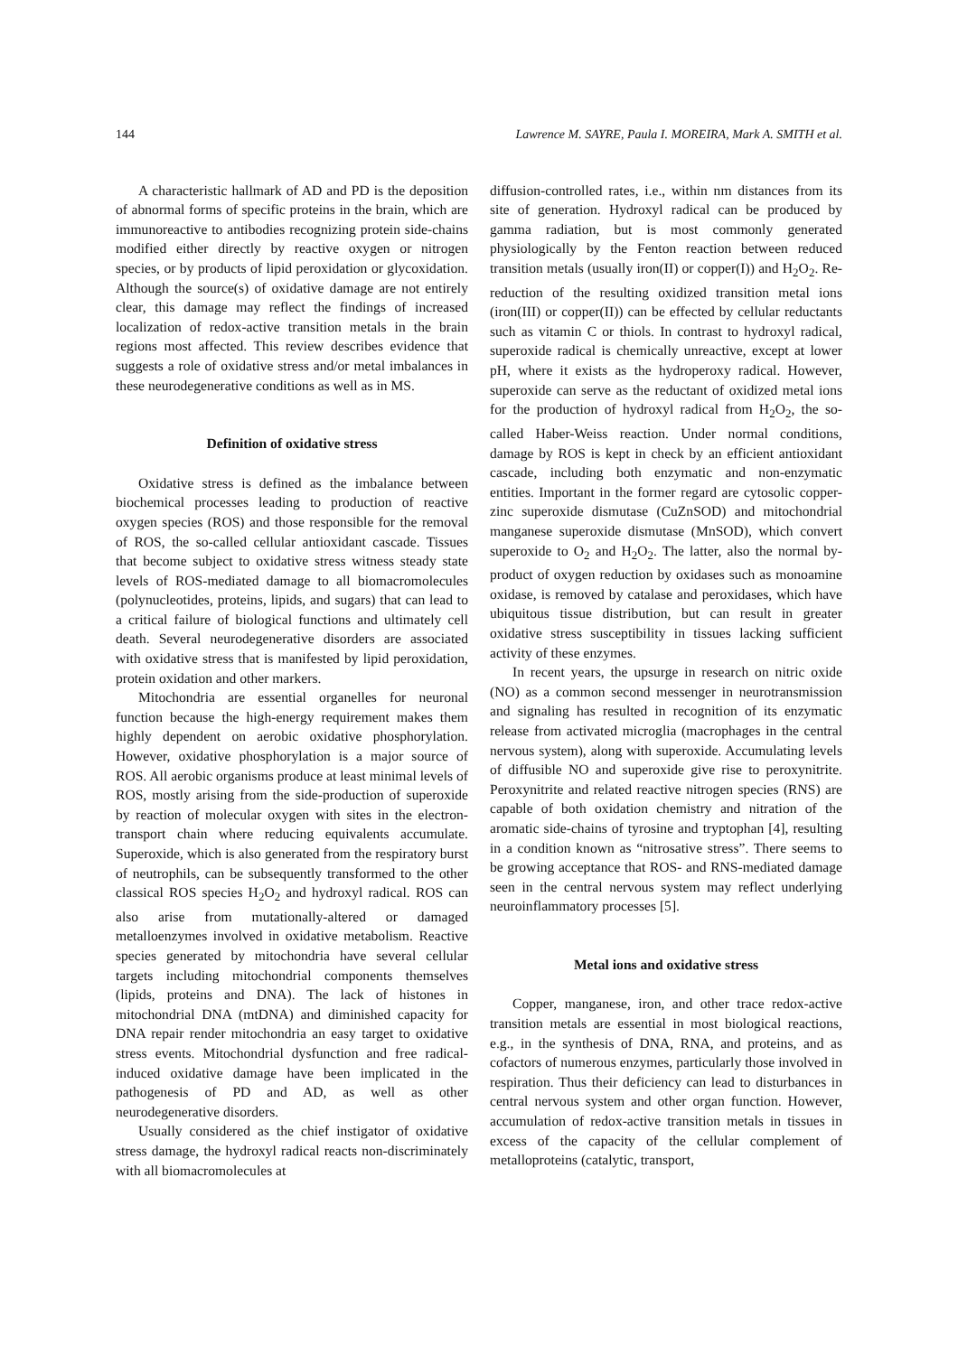144 Lawrence M. SAYRE, Paula I. MOREIRA, Mark A. SMITH et al.
A characteristic hallmark of AD and PD is the deposition of abnormal forms of specific proteins in the brain, which are immunoreactive to antibodies recognizing protein side-chains modified either directly by reactive oxygen or nitrogen species, or by products of lipid peroxidation or glycoxidation. Although the source(s) of oxidative damage are not entirely clear, this damage may reflect the findings of increased localization of redox-active transition metals in the brain regions most affected. This review describes evidence that suggests a role of oxidative stress and/or metal imbalances in these neurodegenerative conditions as well as in MS.
Definition of oxidative stress
Oxidative stress is defined as the imbalance between biochemical processes leading to production of reactive oxygen species (ROS) and those responsible for the removal of ROS, the so-called cellular antioxidant cascade. Tissues that become subject to oxidative stress witness steady state levels of ROS-mediated damage to all biomacromolecules (polynucleotides, proteins, lipids, and sugars) that can lead to a critical failure of biological functions and ultimately cell death. Several neurodegenerative disorders are associated with oxidative stress that is manifested by lipid peroxidation, protein oxidation and other markers.
Mitochondria are essential organelles for neuronal function because the high-energy requirement makes them highly dependent on aerobic oxidative phosphorylation. However, oxidative phosphorylation is a major source of ROS. All aerobic organisms produce at least minimal levels of ROS, mostly arising from the side-production of superoxide by reaction of molecular oxygen with sites in the electron-transport chain where reducing equivalents accumulate. Superoxide, which is also generated from the respiratory burst of neutrophils, can be subsequently transformed to the other classical ROS species H<sub>2</sub>O<sub>2</sub> and hydroxyl radical. ROS can also arise from mutationally-altered or damaged metalloenzymes involved in oxidative metabolism. Reactive species generated by mitochondria have several cellular targets including mitochondrial components themselves (lipids, proteins and DNA). The lack of histones in mitochondrial DNA (mtDNA) and diminished capacity for DNA repair render mitochondria an easy target to oxidative stress events. Mitochondrial dysfunction and free radical-induced oxidative damage have been implicated in the pathogenesis of PD and AD, as well as other neurodegenerative disorders.
Usually considered as the chief instigator of oxidative stress damage, the hydroxyl radical reacts non-discriminately with all biomacromolecules at
diffusion-controlled rates, i.e., within nm distances from its site of generation. Hydroxyl radical can be produced by gamma radiation, but is most commonly generated physiologically by the Fenton reaction between reduced transition metals (usually iron(II) or copper(I)) and H<sub>2</sub>O<sub>2</sub>. Re-reduction of the resulting oxidized transition metal ions (iron(III) or copper(II)) can be effected by cellular reductants such as vitamin C or thiols. In contrast to hydroxyl radical, superoxide radical is chemically unreactive, except at lower pH, where it exists as the hydroperoxy radical. However, superoxide can serve as the reductant of oxidized metal ions for the production of hydroxyl radical from H<sub>2</sub>O<sub>2</sub>, the so-called Haber-Weiss reaction. Under normal conditions, damage by ROS is kept in check by an efficient antioxidant cascade, including both enzymatic and non-enzymatic entities. Important in the former regard are cytosolic copper-zinc superoxide dismutase (CuZnSOD) and mitochondrial manganese superoxide dismutase (MnSOD), which convert superoxide to O<sub>2</sub> and H<sub>2</sub>O<sub>2</sub>. The latter, also the normal by-product of oxygen reduction by oxidases such as monoamine oxidase, is removed by catalase and peroxidases, which have ubiquitous tissue distribution, but can result in greater oxidative stress susceptibility in tissues lacking sufficient activity of these enzymes.
In recent years, the upsurge in research on nitric oxide (NO) as a common second messenger in neurotransmission and signaling has resulted in recognition of its enzymatic release from activated microglia (macrophages in the central nervous system), along with superoxide. Accumulating levels of diffusible NO and superoxide give rise to peroxynitrite. Peroxynitrite and related reactive nitrogen species (RNS) are capable of both oxidation chemistry and nitration of the aromatic side-chains of tyrosine and tryptophan [4], resulting in a condition known as “nitrosative stress”. There seems to be growing acceptance that ROS- and RNS-mediated damage seen in the central nervous system may reflect underlying neuroinflammatory processes [5].
Metal ions and oxidative stress
Copper, manganese, iron, and other trace redox-active transition metals are essential in most biological reactions, e.g., in the synthesis of DNA, RNA, and proteins, and as cofactors of numerous enzymes, particularly those involved in respiration. Thus their deficiency can lead to disturbances in central nervous system and other organ function. However, accumulation of redox-active transition metals in tissues in excess of the capacity of the cellular complement of metalloproteins (catalytic, transport,